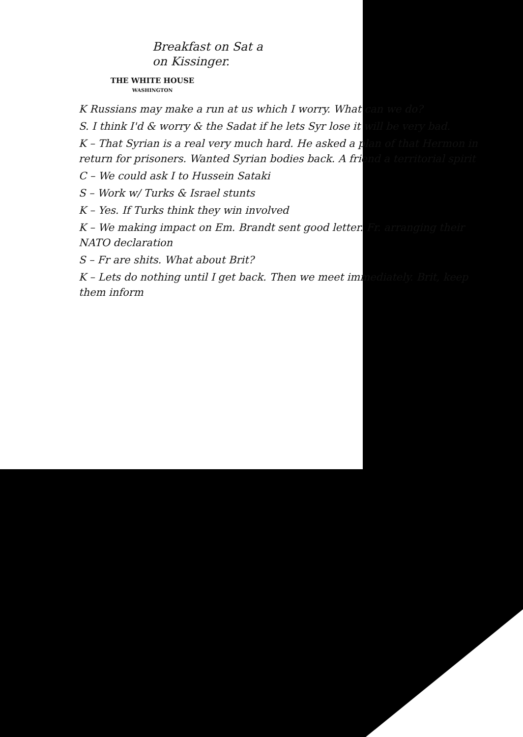Breakfast on Sat a
on Kissinger.
THE WHITE HOUSE
WASHINGTON
K Russians may make a run at us which I worry. What can we do?
S. I think I'd & worry & the Sadat if he lets Syr lose it will be very bad.
K – That Syrian is a real very much hard. He asked a plan of that Hermon in return for prisoners. Wanted Syrian bodies back. A friend a territorial spirit
C – We could ask I to Hussein Sataki
S – Work w/ Turks & Israel stunts
K – Yes. If Turks think they win involved
K – We making impact on Em. Brandt sent good letter. Fr. arranging their NATO declaration
S – Fr are shits. What about Brit?
K – Lets do nothing until I get back. Then we meet immediately. Brit, keep them inform